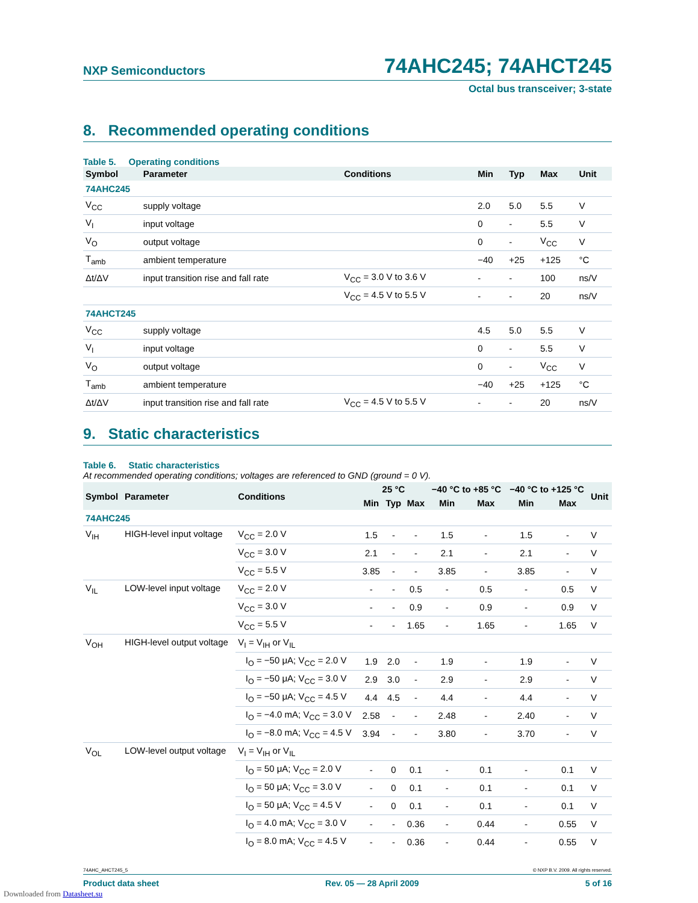NXP Semiconductors 74AHC245; 74AHCT245
Octal bus transceiver; 3-state
8. Recommended operating conditions
Table 5. Operating conditions
| Symbol | Parameter | Conditions | Min | Typ | Max | Unit |
| --- | --- | --- | --- | --- | --- | --- |
| 74AHC245 | | | | | | |
| V<sub>CC</sub> | supply voltage | | 2.0 | 5.0 | 5.5 | V |
| V<sub>I</sub> | input voltage | | 0 | - | 5.5 | V |
| V<sub>O</sub> | output voltage | | 0 | - | V<sub>CC</sub> | V |
| T<sub>amb</sub> | ambient temperature | | −40 | +25 | +125 | °C |
| Δt/ΔV | input transition rise and fall rate | V<sub>CC</sub> = 3.0 V to 3.6 V | - | - | 100 | ns/V |
| | | V<sub>CC</sub> = 4.5 V to 5.5 V | - | - | 20 | ns/V |
| 74AHCT245 | | | | | | |
| V<sub>CC</sub> | supply voltage | | 4.5 | 5.0 | 5.5 | V |
| V<sub>I</sub> | input voltage | | 0 | - | 5.5 | V |
| V<sub>O</sub> | output voltage | | 0 | - | V<sub>CC</sub> | V |
| T<sub>amb</sub> | ambient temperature | | −40 | +25 | +125 | °C |
| Δt/ΔV | input transition rise and fall rate | V<sub>CC</sub> = 4.5 V to 5.5 V | - | - | 20 | ns/V |
9. Static characteristics
Table 6. Static characteristics
At recommended operating conditions; voltages are referenced to GND (ground = 0 V).
| Symbol | Parameter | Conditions | 25 °C | | | −40 °C to +85 °C | | −40 °C to +125 °C | | Unit |
| --- | --- | --- | --- | --- | --- | --- | --- | --- | --- | --- |
| | | | Min | Typ | Max | Min | Max | Min | Max | |
| 74AHC245 | | | | | | | | | | |
| V<sub>IH</sub> | HIGH-level input voltage | V<sub>CC</sub> = 2.0 V | 1.5 | - | - | 1.5 | - | 1.5 | - | V |
| | | V<sub>CC</sub> = 3.0 V | 2.1 | - | - | 2.1 | - | 2.1 | - | V |
| | | V<sub>CC</sub> = 5.5 V | 3.85 | - | - | 3.85 | - | 3.85 | - | V |
| V<sub>IL</sub> | LOW-level input voltage | V<sub>CC</sub> = 2.0 V | - | - | 0.5 | - | 0.5 | - | 0.5 | V |
| | | V<sub>CC</sub> = 3.0 V | - | - | 0.9 | - | 0.9 | - | 0.9 | V |
| | | V<sub>CC</sub> = 5.5 V | - | - | 1.65 | - | 1.65 | - | 1.65 | V |
| V<sub>OH</sub> | HIGH-level output voltage | V<sub>I</sub> = V<sub>IH</sub> or V<sub>IL</sub> | | | | | | | | |
| | | I<sub>O</sub> = −50 μA; V<sub>CC</sub> = 2.0 V | 1.9 | 2.0 | - | 1.9 | - | 1.9 | - | V |
| | | I<sub>O</sub> = −50 μA; V<sub>CC</sub> = 3.0 V | 2.9 | 3.0 | - | 2.9 | - | 2.9 | - | V |
| | | I<sub>O</sub> = −50 μA; V<sub>CC</sub> = 4.5 V | 4.4 | 4.5 | - | 4.4 | - | 4.4 | - | V |
| | | I<sub>O</sub> = −4.0 mA; V<sub>CC</sub> = 3.0 V | 2.58 | - | - | 2.48 | - | 2.40 | - | V |
| | | I<sub>O</sub> = −8.0 mA; V<sub>CC</sub> = 4.5 V | 3.94 | - | - | 3.80 | - | 3.70 | - | V |
| V<sub>OL</sub> | LOW-level output voltage | V<sub>I</sub> = V<sub>IH</sub> or V<sub>IL</sub> | | | | | | | | |
| | | I<sub>O</sub> = 50 μA; V<sub>CC</sub> = 2.0 V | - | 0 | 0.1 | - | 0.1 | - | 0.1 | V |
| | | I<sub>O</sub> = 50 μA; V<sub>CC</sub> = 3.0 V | - | 0 | 0.1 | - | 0.1 | - | 0.1 | V |
| | | I<sub>O</sub> = 50 μA; V<sub>CC</sub> = 4.5 V | - | 0 | 0.1 | - | 0.1 | - | 0.1 | V |
| | | I<sub>O</sub> = 4.0 mA; V<sub>CC</sub> = 3.0 V | - | - | 0.36 | - | 0.44 | - | 0.55 | V |
| | | I<sub>O</sub> = 8.0 mA; V<sub>CC</sub> = 4.5 V | - | - | 0.36 | - | 0.44 | - | 0.55 | V |
74AHC_AHCT245_5 © NXP B.V. 2009. All rights reserved.
Product data sheet Rev. 05 — 28 April 2009 5 of 16
Downloaded from Datasheet.su